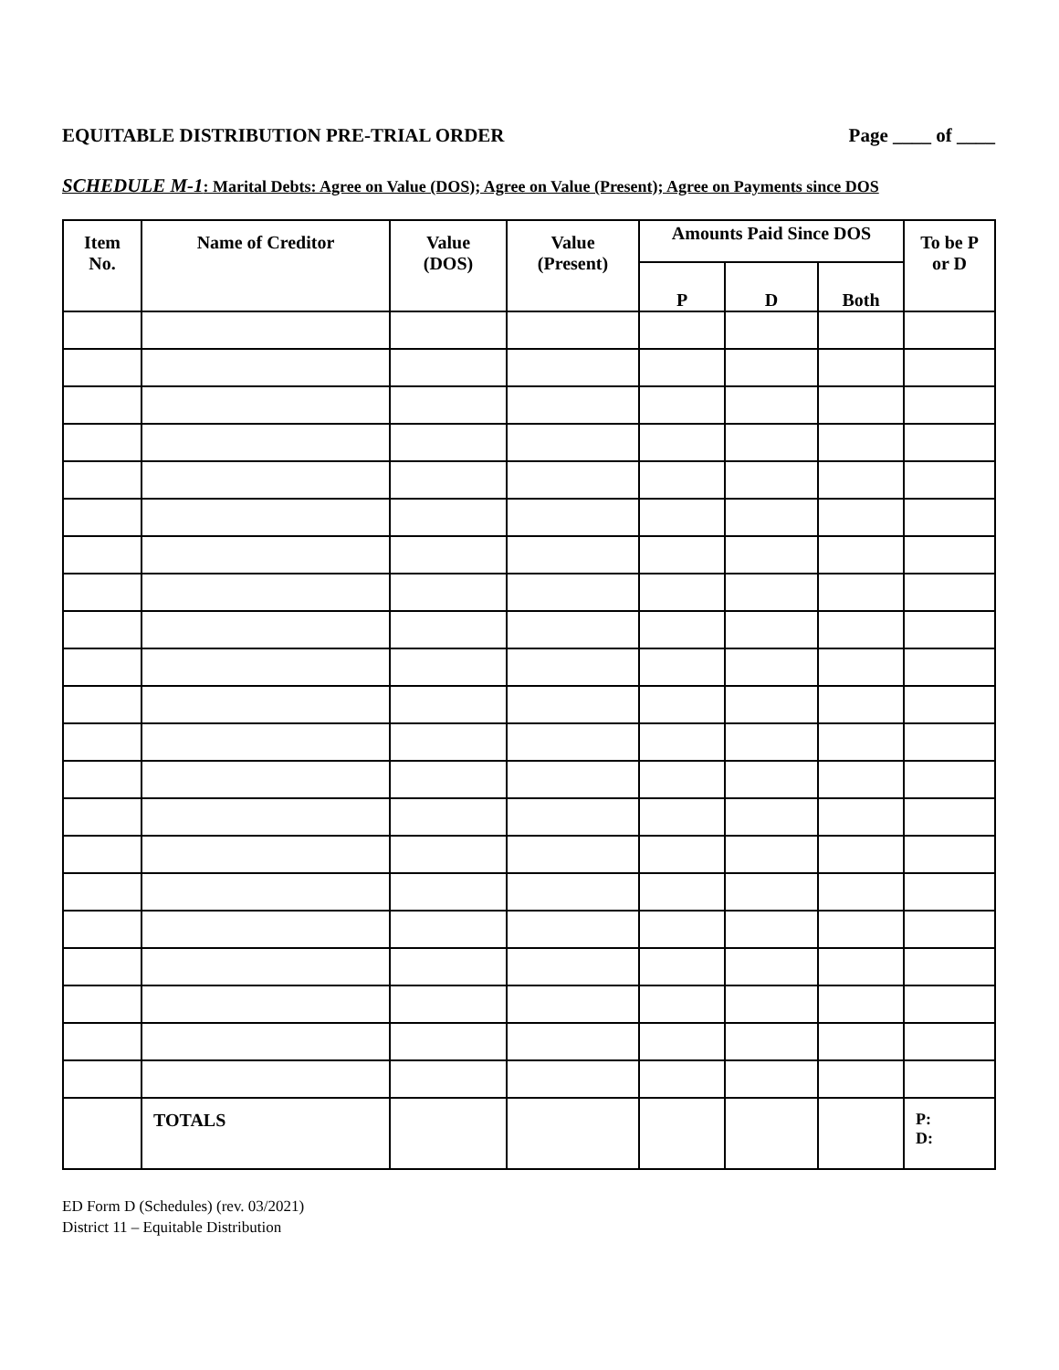EQUITABLE DISTRIBUTION PRE-TRIAL ORDER Page ____ of ____
SCHEDULE M-1: Marital Debts: Agree on Value (DOS); Agree on Value (Present); Agree on Payments since DOS
| Item No. | Name of Creditor | Value (DOS) | Value (Present) | Amounts Paid Since DOS | | | To be P or D |
| --- | --- | --- | --- | --- | --- | --- | --- |
| | | | | P | D | Both | |
| | TOTALS | | | | | | P: D: |
ED Form D (Schedules) (rev. 03/2021)
District 11 – Equitable Distribution